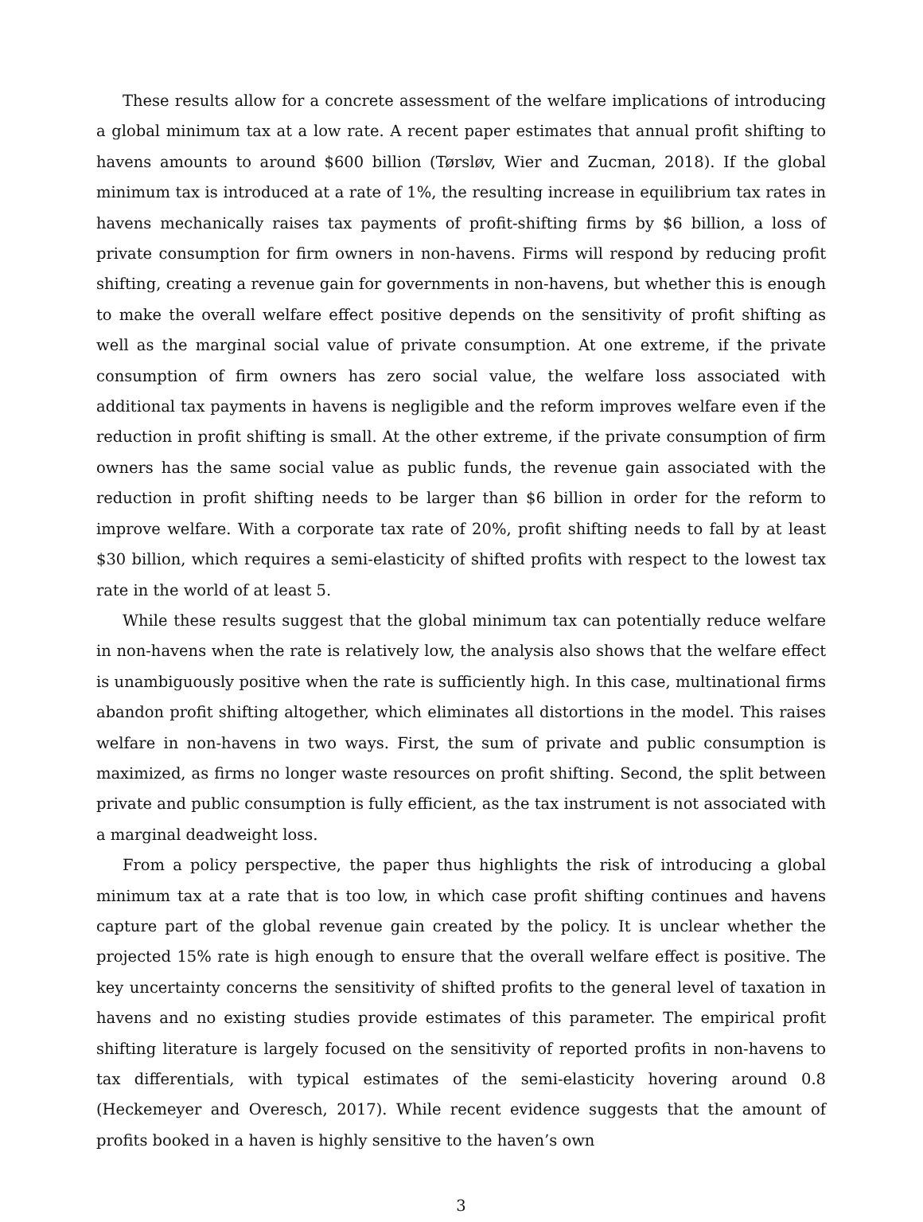These results allow for a concrete assessment of the welfare implications of introducing a global minimum tax at a low rate. A recent paper estimates that annual profit shifting to havens amounts to around $600 billion (Tørsløv, Wier and Zucman, 2018). If the global minimum tax is introduced at a rate of 1%, the resulting increase in equilibrium tax rates in havens mechanically raises tax payments of profit-shifting firms by $6 billion, a loss of private consumption for firm owners in non-havens. Firms will respond by reducing profit shifting, creating a revenue gain for governments in non-havens, but whether this is enough to make the overall welfare effect positive depends on the sensitivity of profit shifting as well as the marginal social value of private consumption. At one extreme, if the private consumption of firm owners has zero social value, the welfare loss associated with additional tax payments in havens is negligible and the reform improves welfare even if the reduction in profit shifting is small. At the other extreme, if the private consumption of firm owners has the same social value as public funds, the revenue gain associated with the reduction in profit shifting needs to be larger than $6 billion in order for the reform to improve welfare. With a corporate tax rate of 20%, profit shifting needs to fall by at least $30 billion, which requires a semi-elasticity of shifted profits with respect to the lowest tax rate in the world of at least 5.
While these results suggest that the global minimum tax can potentially reduce welfare in non-havens when the rate is relatively low, the analysis also shows that the welfare effect is unambiguously positive when the rate is sufficiently high. In this case, multinational firms abandon profit shifting altogether, which eliminates all distortions in the model. This raises welfare in non-havens in two ways. First, the sum of private and public consumption is maximized, as firms no longer waste resources on profit shifting. Second, the split between private and public consumption is fully efficient, as the tax instrument is not associated with a marginal deadweight loss.
From a policy perspective, the paper thus highlights the risk of introducing a global minimum tax at a rate that is too low, in which case profit shifting continues and havens capture part of the global revenue gain created by the policy. It is unclear whether the projected 15% rate is high enough to ensure that the overall welfare effect is positive. The key uncertainty concerns the sensitivity of shifted profits to the general level of taxation in havens and no existing studies provide estimates of this parameter. The empirical profit shifting literature is largely focused on the sensitivity of reported profits in non-havens to tax differentials, with typical estimates of the semi-elasticity hovering around 0.8 (Heckemeyer and Overesch, 2017). While recent evidence suggests that the amount of profits booked in a haven is highly sensitive to the haven’s own
3